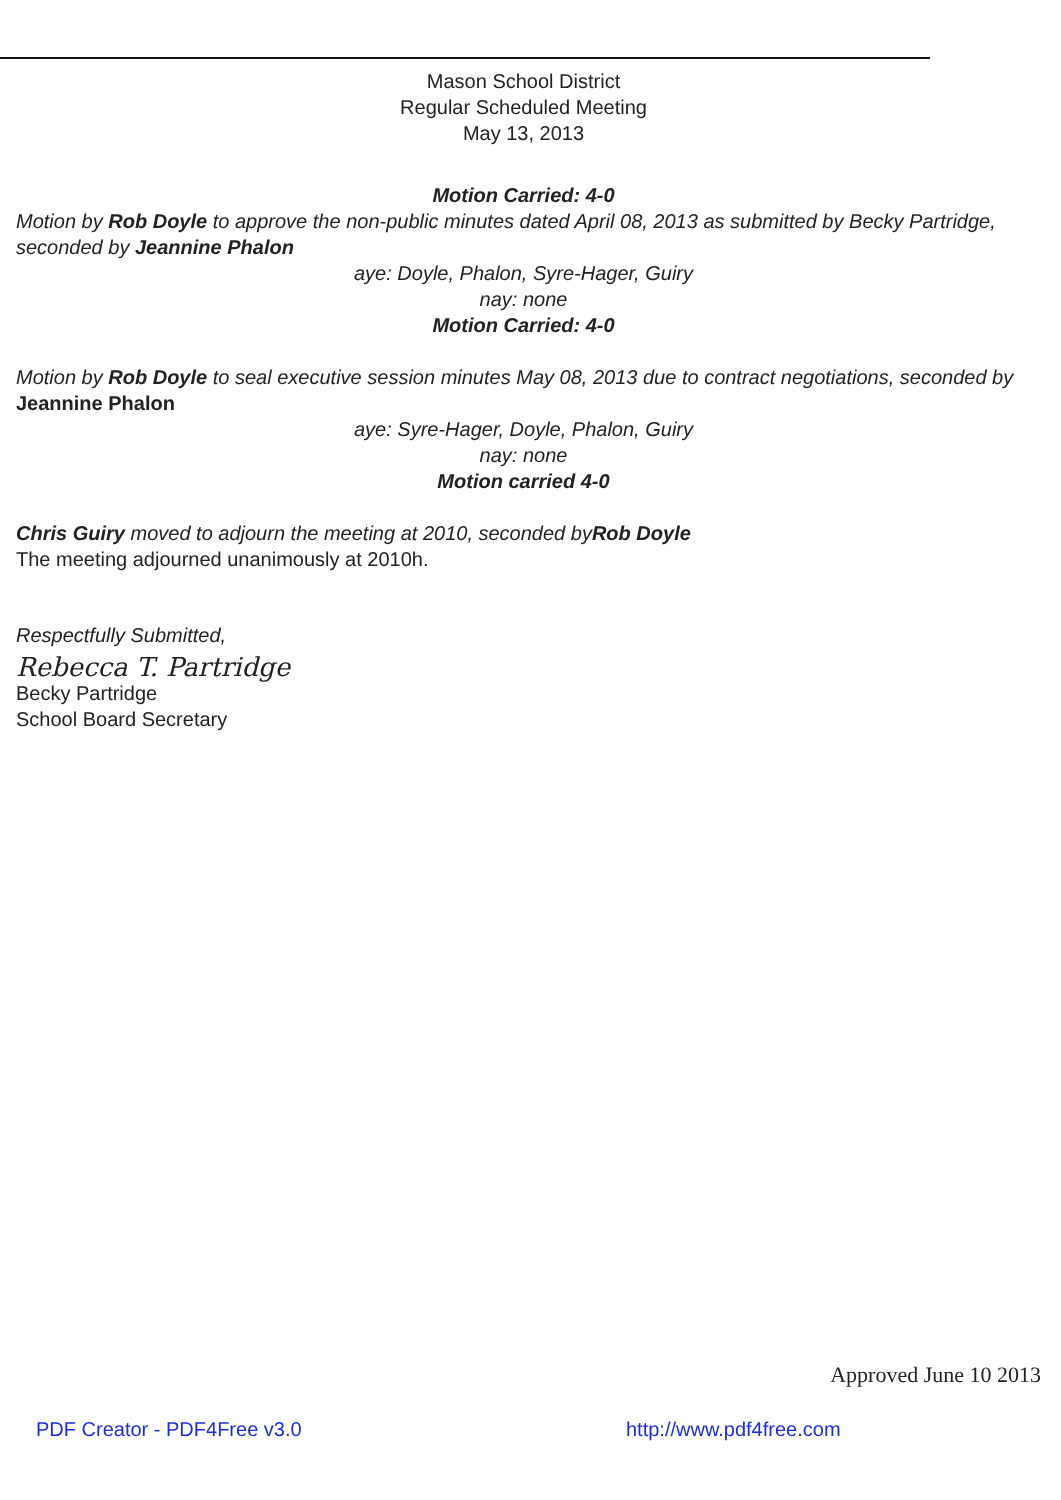Mason School District
Regular Scheduled Meeting
May 13, 2013
Motion Carried: 4-0
Motion by Rob Doyle to approve the non-public minutes dated April 08, 2013 as submitted by Becky Partridge, seconded by Jeannine Phalon
aye: Doyle, Phalon, Syre-Hager, Guiry
nay: none
Motion Carried: 4-0
Motion by Rob Doyle to seal executive session minutes May 08, 2013 due to contract negotiations, seconded by Jeannine Phalon
aye: Syre-Hager, Doyle, Phalon, Guiry
nay: none
Motion carried 4-0
Chris Guiry moved to adjourn the meeting at 2010, seconded byRob Doyle
The meeting adjourned unanimously at 2010h.
Respectfully Submitted,
Rebecca T. Partridge
Becky Partridge
School Board Secretary
Approved June 10 2013
PDF Creator - PDF4Free v3.0 http://www.pdf4free.com